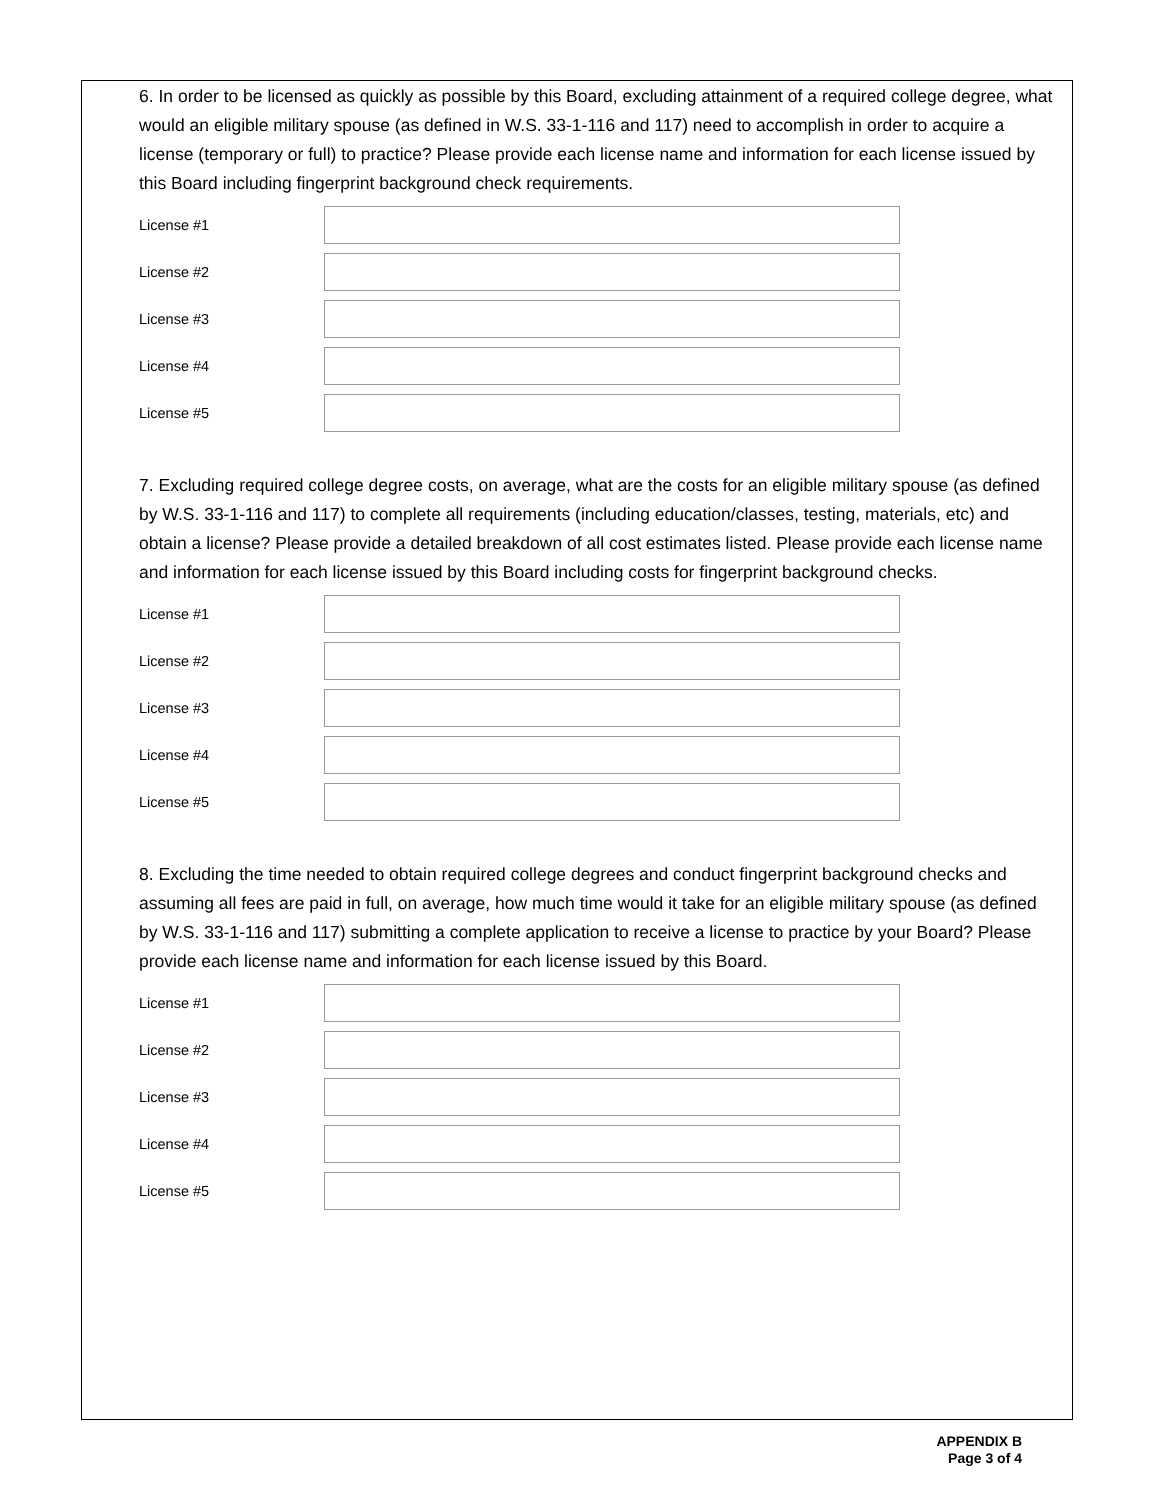6. In order to be licensed as quickly as possible by this Board, excluding attainment of a required college degree, what would an eligible military spouse (as defined in W.S. 33-1-116 and 117) need to accomplish in order to acquire a license (temporary or full) to practice? Please provide each license name and information for each license issued by this Board including fingerprint background check requirements.
License #1
License #2
License #3
License #4
License #5
7. Excluding required college degree costs, on average, what are the costs for an eligible military spouse (as defined by W.S. 33-1-116 and 117) to complete all requirements (including education/classes, testing, materials, etc) and obtain a license? Please provide a detailed breakdown of all cost estimates listed. Please provide each license name and information for each license issued by this Board including costs for fingerprint background checks.
License #1
License #2
License #3
License #4
License #5
8. Excluding the time needed to obtain required college degrees and conduct fingerprint background checks and assuming all fees are paid in full, on average, how much time would it take for an eligible military spouse (as defined by W.S. 33-1-116 and 117) submitting a complete application to receive a license to practice by your Board? Please provide each license name and information for each license issued by this Board.
License #1
License #2
License #3
License #4
License #5
APPENDIX B
Page 3 of 4